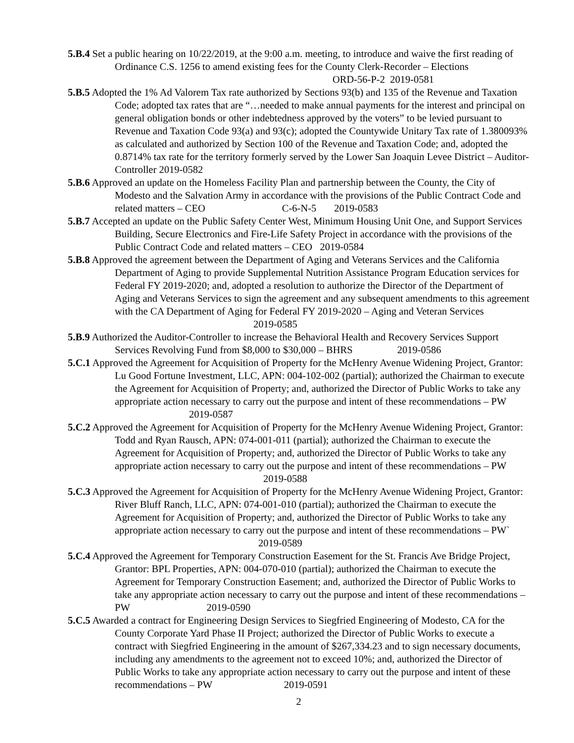5.B.4 Set a public hearing on 10/22/2019, at the 9:00 a.m. meeting, to introduce and waive the first reading of Ordinance C.S. 1256 to amend existing fees for the County Clerk-Recorder – Elections ORD-56-P-2 2019-0581
5.B.5 Adopted the 1% Ad Valorem Tax rate authorized by Sections 93(b) and 135 of the Revenue and Taxation Code; adopted tax rates that are “…needed to make annual payments for the interest and principal on general obligation bonds or other indebtedness approved by the voters” to be levied pursuant to Revenue and Taxation Code 93(a) and 93(c); adopted the Countywide Unitary Tax rate of 1.380093% as calculated and authorized by Section 100 of the Revenue and Taxation Code; and, adopted the 0.8714% tax rate for the territory formerly served by the Lower San Joaquin Levee District – Auditor-Controller 2019-0582
5.B.6 Approved an update on the Homeless Facility Plan and partnership between the County, the City of Modesto and the Salvation Army in accordance with the provisions of the Public Contract Code and related matters – CEO C-6-N-5 2019-0583
5.B.7 Accepted an update on the Public Safety Center West, Minimum Housing Unit One, and Support Services Building, Secure Electronics and Fire-Life Safety Project in accordance with the provisions of the Public Contract Code and related matters – CEO 2019-0584
5.B.8 Approved the agreement between the Department of Aging and Veterans Services and the California Department of Aging to provide Supplemental Nutrition Assistance Program Education services for Federal FY 2019-2020; and, adopted a resolution to authorize the Director of the Department of Aging and Veterans Services to sign the agreement and any subsequent amendments to this agreement with the CA Department of Aging for Federal FY 2019-2020 – Aging and Veteran Services 2019-0585
5.B.9 Authorized the Auditor-Controller to increase the Behavioral Health and Recovery Services Support Services Revolving Fund from $8,000 to $30,000 – BHRS 2019-0586
5.C.1 Approved the Agreement for Acquisition of Property for the McHenry Avenue Widening Project, Grantor: Lu Good Fortune Investment, LLC, APN: 004-102-002 (partial); authorized the Chairman to execute the Agreement for Acquisition of Property; and, authorized the Director of Public Works to take any appropriate action necessary to carry out the purpose and intent of these recommendations – PW 2019-0587
5.C.2 Approved the Agreement for Acquisition of Property for the McHenry Avenue Widening Project, Grantor: Todd and Ryan Rausch, APN: 074-001-011 (partial); authorized the Chairman to execute the Agreement for Acquisition of Property; and, authorized the Director of Public Works to take any appropriate action necessary to carry out the purpose and intent of these recommendations – PW 2019-0588
5.C.3 Approved the Agreement for Acquisition of Property for the McHenry Avenue Widening Project, Grantor: River Bluff Ranch, LLC, APN: 074-001-010 (partial); authorized the Chairman to execute the Agreement for Acquisition of Property; and, authorized the Director of Public Works to take any appropriate action necessary to carry out the purpose and intent of these recommendations – PW` 2019-0589
5.C.4 Approved the Agreement for Temporary Construction Easement for the St. Francis Ave Bridge Project, Grantor: BPL Properties, APN: 004-070-010 (partial); authorized the Chairman to execute the Agreement for Temporary Construction Easement; and, authorized the Director of Public Works to take any appropriate action necessary to carry out the purpose and intent of these recommendations – PW 2019-0590
5.C.5 Awarded a contract for Engineering Design Services to Siegfried Engineering of Modesto, CA for the County Corporate Yard Phase II Project; authorized the Director of Public Works to execute a contract with Siegfried Engineering in the amount of $267,334.23 and to sign necessary documents, including any amendments to the agreement not to exceed 10%; and, authorized the Director of Public Works to take any appropriate action necessary to carry out the purpose and intent of these recommendations – PW 2019-0591
2